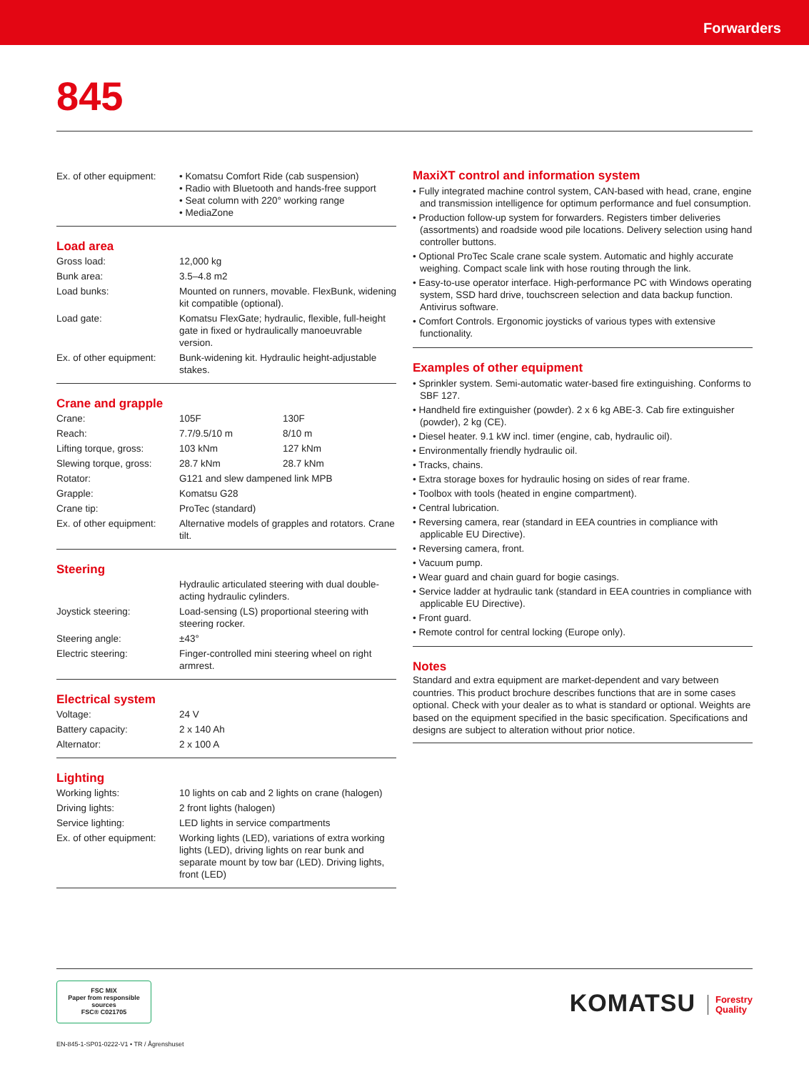Forwarders
845
| Ex. of other equipment: | • Komatsu Comfort Ride (cab suspension) • Radio with Bluetooth and hands-free support • Seat column with 220° working range • MediaZone |
Load area
| Gross load: | 12,000 kg |
| Bunk area: | 3.5–4.8 m2 |
| Load bunks: | Mounted on runners, movable. FlexBunk, widening kit compatible (optional). |
| Load gate: | Komatsu FlexGate; hydraulic, flexible, full-height gate in fixed or hydraulically manoeuvrable version. |
| Ex. of other equipment: | Bunk-widening kit. Hydraulic height-adjustable stakes. |
Crane and grapple
| Crane: | 105F | 130F |
| Reach: | 7.7/9.5/10 m | 8/10 m |
| Lifting torque, gross: | 103 kNm | 127 kNm |
| Slewing torque, gross: | 28.7 kNm | 28.7 kNm |
| Rotator: | G121 and slew dampened link MPB | |
| Grapple: | Komatsu G28 | |
| Crane tip: | ProTec (standard) | |
| Ex. of other equipment: | Alternative models of grapples and rotators. Crane tilt. | |
Steering
| | Hydraulic articulated steering with dual double-acting hydraulic cylinders. |
| Joystick steering: | Load-sensing (LS) proportional steering with steering rocker. |
| Steering angle: | ±43° |
| Electric steering: | Finger-controlled mini steering wheel on right armrest. |
Electrical system
| Voltage: | 24 V |
| Battery capacity: | 2 x 140 Ah |
| Alternator: | 2 x 100 A |
Lighting
| Working lights: | 10 lights on cab and 2 lights on crane (halogen) |
| Driving lights: | 2 front lights (halogen) |
| Service lighting: | LED lights in service compartments |
| Ex. of other equipment: | Working lights (LED), variations of extra working lights (LED), driving lights on rear bunk and separate mount by tow bar (LED). Driving lights, front (LED) |
MaxiXT control and information system
• Fully integrated machine control system, CAN-based with head, crane, engine and transmission intelligence for optimum performance and fuel consumption.
• Production follow-up system for forwarders. Registers timber deliveries (assortments) and roadside wood pile locations. Delivery selection using hand controller buttons.
• Optional ProTec Scale crane scale system. Automatic and highly accurate weighing. Compact scale link with hose routing through the link.
• Easy-to-use operator interface. High-performance PC with Windows operating system, SSD hard drive, touchscreen selection and data backup function. Antivirus software.
• Comfort Controls. Ergonomic joysticks of various types with extensive functionality.
Examples of other equipment
• Sprinkler system. Semi-automatic water-based fire extinguishing. Conforms to SBF 127.
• Handheld fire extinguisher (powder). 2 x 6 kg ABE-3. Cab fire extinguisher (powder), 2 kg (CE).
• Diesel heater. 9.1 kW incl. timer (engine, cab, hydraulic oil).
• Environmentally friendly hydraulic oil.
• Tracks, chains.
• Extra storage boxes for hydraulic hosing on sides of rear frame.
• Toolbox with tools (heated in engine compartment).
• Central lubrication.
• Reversing camera, rear (standard in EEA countries in compliance with applicable EU Directive).
• Reversing camera, front.
• Vacuum pump.
• Wear guard and chain guard for bogie casings.
• Service ladder at hydraulic tank (standard in EEA countries in compliance with applicable EU Directive).
• Front guard.
• Remote control for central locking (Europe only).
Notes
Standard and extra equipment are market-dependent and vary between countries. This product brochure describes functions that are in some cases optional. Check with your dealer as to what is standard or optional. Weights are based on the equipment specified in the basic specification. Specifications and designs are subject to alteration without prior notice.
FSC MIX
Paper from responsible sources
FSC® C021705
KOMATSU
Forestry
Quality
EN-845-1-SP01-0222-V1 • TR / Ågrenshuset